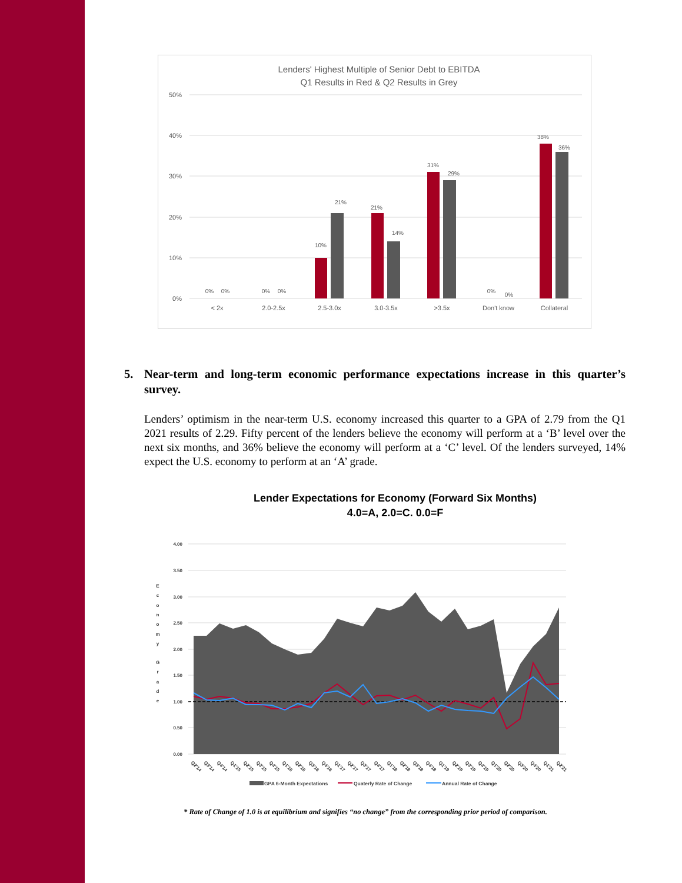Lenders' Highest Multiple of Senior Debt to EBITDA
Q1 Results in Red & Q2 Results in Grey
50%
40%
30%
20%
10%
0%
0%
0%
0%
0%
10%
21%
21%
14%
31%
29%
0%
0%
38%
36%
< 2x
2.0-2.5x
2.5-3.0x
3.0-3.5x
>3.5x
Don't know
Collateral
5. Near-term and long-term economic performance expectations increase in this quarter’s survey.
Lenders’ optimism in the near-term U.S. economy increased this quarter to a GPA of 2.79 from the Q1 2021 results of 2.29. Fifty percent of the lenders believe the economy will perform at a ‘B’ level over the next six months, and 36% believe the economy will perform at a ‘C’ level. Of the lenders surveyed, 14% expect the U.S. economy to perform at an ‘A’ grade.
Lender Expectations for Economy (Forward Six Months)
4.0=A, 2.0=C. 0.0=F
4.00
3.50
3.00
2.50
2.00
1.50
1.00
0.50
0.00
E c o n o m y G r a d e
Q2'14
Q3'14
Q4'14
Q1'15
Q2'15
Q3'15
Q4'15
Q1'16
Q2'16
Q3'16
Q4'16
Q1'17
Q2'17
Q3'17
Q4'17
Q1'18
Q2'18
Q3'18
Q4'18
Q1'19
Q2'19
Q3'19
Q4'19
Q1'20
Q2'20
Q3'20
Q4'20
Q1'21
Q2'21
GPA 6-Month Expectations
Quaterly Rate of Change
Annual Rate of Change
* Rate of Change of 1.0 is at equilibrium and signifies “no change” from the corresponding prior period of comparison.